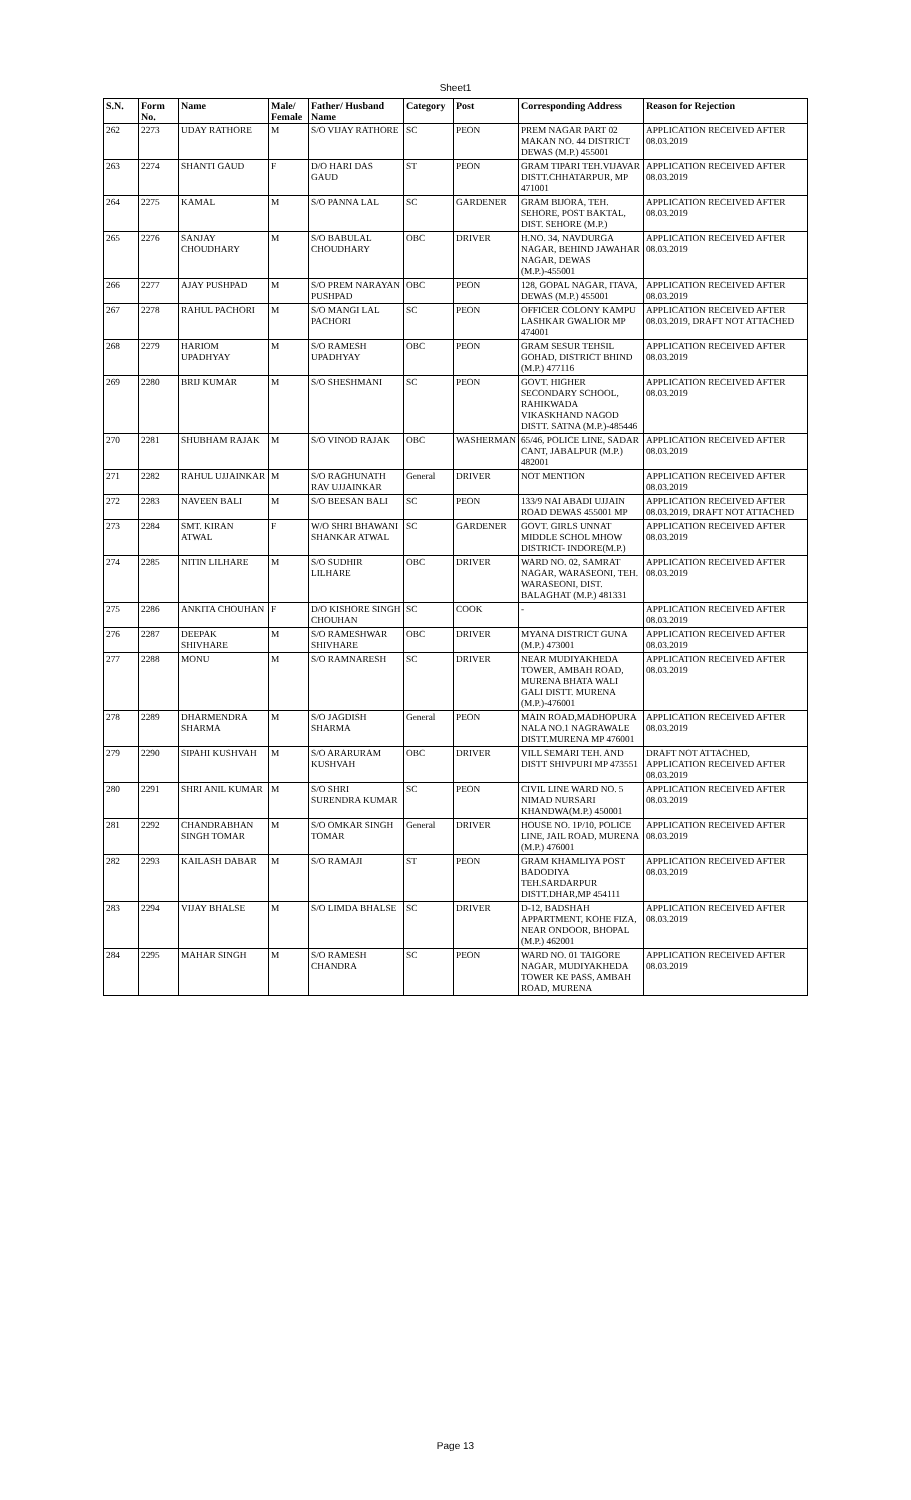Sheet1
| S.N. | Form No. | Name | Male/ Female | Father/ Husband Name | Category | Post | Corresponding Address | Reason for Rejection |
| --- | --- | --- | --- | --- | --- | --- | --- | --- |
| 262 | 2273 | UDAY RATHORE | M | S/O VIJAY RATHORE | SC | PEON | PREM NAGAR PART 02 MAKAN NO. 44 DISTRICT DEWAS (M.P.) 455001 | APPLICATION RECEIVED AFTER 08.03.2019 |
| 263 | 2274 | SHANTI GAUD | F | D/O HARI DAS GAUD | ST | PEON | GRAM TIPARI TEH.VIJAVAR DISTT.CHHATARPUR, MP 471001 | APPLICATION RECEIVED AFTER 08.03.2019 |
| 264 | 2275 | KAMAL | M | S/O PANNA LAL | SC | GARDENER | GRAM BIJORA, TEH. SEHORE, POST BAKTAL, DIST. SEHORE (M.P.) | APPLICATION RECEIVED AFTER 08.03.2019 |
| 265 | 2276 | SANJAY CHOUDHARY | M | S/O BABULAL CHOUDHARY | OBC | DRIVER | H.NO. 34, NAVDURGA NAGAR, BEHIND JAWAHAR NAGAR, DEWAS (M.P.)-455001 | APPLICATION RECEIVED AFTER 08.03.2019 |
| 266 | 2277 | AJAY PUSHPAD | M | S/O PREM NARAYAN PUSHPAD | OBC | PEON | 128, GOPAL NAGAR, ITAVA, DEWAS (M.P.) 455001 | APPLICATION RECEIVED AFTER 08.03.2019 |
| 267 | 2278 | RAHUL PACHORI | M | S/O MANGI LAL PACHORI | SC | PEON | OFFICER COLONY KAMPU LASHKAR GWALIOR MP 474001 | APPLICATION RECEIVED AFTER 08.03.2019, DRAFT NOT ATTACHED |
| 268 | 2279 | HARIOM UPADHYAY | M | S/O RAMESH UPADHYAY | OBC | PEON | GRAM SESUR TEHSIL GOHAD, DISTRICT BHIND (M.P.) 477116 | APPLICATION RECEIVED AFTER 08.03.2019 |
| 269 | 2280 | BRIJ KUMAR | M | S/O SHESHMANI | SC | PEON | GOVT. HIGHER SECONDARY SCHOOL, RAHIKWADA VIKASKHAND NAGOD DISTT. SATNA (M.P.)-485446 | APPLICATION RECEIVED AFTER 08.03.2019 |
| 270 | 2281 | SHUBHAM RAJAK | M | S/O VINOD RAJAK | OBC | WASHERMAN | 65/46, POLICE LINE, SADAR CANT, JABALPUR (M.P.) 482001 | APPLICATION RECEIVED AFTER 08.03.2019 |
| 271 | 2282 | RAHUL UJJAINKAR | M | S/O RAGHUNATH RAV UJJAINKAR | General | DRIVER | NOT MENTION | APPLICATION RECEIVED AFTER 08.03.2019 |
| 272 | 2283 | NAVEEN BALI | M | S/O BEESAN BALI | SC | PEON | 133/9 NAI ABADI UJJAIN ROAD DEWAS 455001 MP | APPLICATION RECEIVED AFTER 08.03.2019, DRAFT NOT ATTACHED |
| 273 | 2284 | SMT. KIRAN ATWAL | F | W/O SHRI BHAWANI SHANKAR ATWAL | SC | GARDENER | GOVT. GIRLS UNNAT MIDDLE SCHOL MHOW DISTRICT- INDORE(M.P.) | APPLICATION RECEIVED AFTER 08.03.2019 |
| 274 | 2285 | NITIN LILHARE | M | S/O SUDHIR LILHARE | OBC | DRIVER | WARD NO. 02, SAMRAT NAGAR, WARASEONI, TEH. WARASEONI, DIST. BALAGHAT (M.P.) 481331 | APPLICATION RECEIVED AFTER 08.03.2019 |
| 275 | 2286 | ANKITA CHOUHAN | F | D/O KISHORE SINGH CHOUHAN | SC | COOK | - | APPLICATION RECEIVED AFTER 08.03.2019 |
| 276 | 2287 | DEEPAK SHIVHARE | M | S/O RAMESHWAR SHIVHARE | OBC | DRIVER | MYANA DISTRICT GUNA (M.P.) 473001 | APPLICATION RECEIVED AFTER 08.03.2019 |
| 277 | 2288 | MONU | M | S/O RAMNARESH | SC | DRIVER | NEAR MUDIYAKHEDA TOWER, AMBAH ROAD, MURENA BHATA WALI GALI DISTT. MURENA (M.P.)-476001 | APPLICATION RECEIVED AFTER 08.03.2019 |
| 278 | 2289 | DHARMENDRA SHARMA | M | S/O JAGDISH SHARMA | General | PEON | MAIN ROAD,MADHOPURA NALA NO.1 NAGRAWALE DISTT.MURENA MP 476001 | APPLICATION RECEIVED AFTER 08.03.2019 |
| 279 | 2290 | SIPAHI KUSHVAH | M | S/O ARARURAM KUSHVAH | OBC | DRIVER | VILL SEMARI TEH. AND DISTT SHIVPURI MP 473551 | DRAFT NOT ATTACHED, APPLICATION RECEIVED AFTER 08.03.2019 |
| 280 | 2291 | SHRI ANIL KUMAR | M | S/O SHRI SURENDRA KUMAR | SC | PEON | CIVIL LINE WARD NO. 5 NIMAD NURSARI KHANDWA(M.P.) 450001 | APPLICATION RECEIVED AFTER 08.03.2019 |
| 281 | 2292 | CHANDRABHAN SINGH TOMAR | M | S/O OMKAR SINGH TOMAR | General | DRIVER | HOUSE NO. 1P/10, POLICE LINE, JAIL ROAD, MURENA (M.P.) 476001 | APPLICATION RECEIVED AFTER 08.03.2019 |
| 282 | 2293 | KAILASH DABAR | M | S/O RAMAJI | ST | PEON | GRAM KHAMLIYA POST BADODIYA TEH.SARDARPUR DISTT.DHAR,MP 454111 | APPLICATION RECEIVED AFTER 08.03.2019 |
| 283 | 2294 | VIJAY BHALSE | M | S/O LIMDA BHALSE | SC | DRIVER | D-12, BADSHAH APPARTMENT, KOHE FIZA, NEAR ONDOOR, BHOPAL (M.P.) 462001 | APPLICATION RECEIVED AFTER 08.03.2019 |
| 284 | 2295 | MAHAR SINGH | M | S/O RAMESH CHANDRA | SC | PEON | WARD NO. 01 TAIGORE NAGAR, MUDIYAKHEDA TOWER KE PASS, AMBAH ROAD, MURENA | APPLICATION RECEIVED AFTER 08.03.2019 |
Page 13